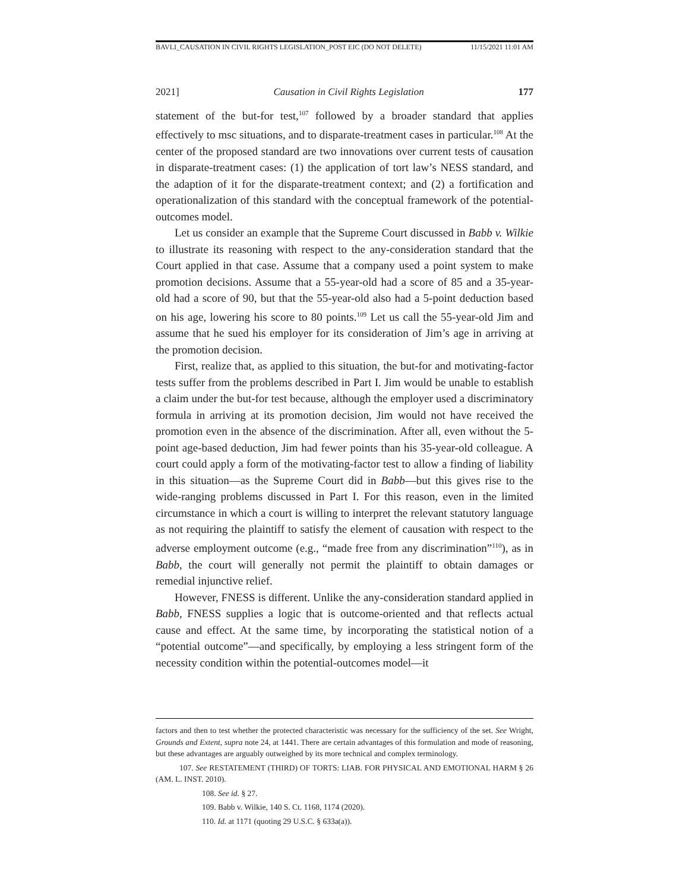BAVLI_CAUSATION IN CIVIL RIGHTS LEGISLATION_POST EIC (DO NOT DELETE) 11/15/2021 11:01 AM
2021] Causation in Civil Rights Legislation 177
statement of the but-for test,<sup>107</sup> followed by a broader standard that applies effectively to msc situations, and to disparate-treatment cases in particular.<sup>108</sup> At the center of the proposed standard are two innovations over current tests of causation in disparate-treatment cases: (1) the application of tort law’s NESS standard, and the adaption of it for the disparate-treatment context; and (2) a fortification and operationalization of this standard with the conceptual framework of the potential-outcomes model.
Let us consider an example that the Supreme Court discussed in Babb v. Wilkie to illustrate its reasoning with respect to the any-consideration standard that the Court applied in that case. Assume that a company used a point system to make promotion decisions. Assume that a 55-year-old had a score of 85 and a 35-year-old had a score of 90, but that the 55-year-old also had a 5-point deduction based on his age, lowering his score to 80 points.<sup>109</sup> Let us call the 55-year-old Jim and assume that he sued his employer for its consideration of Jim’s age in arriving at the promotion decision.
First, realize that, as applied to this situation, the but-for and motivating-factor tests suffer from the problems described in Part I. Jim would be unable to establish a claim under the but-for test because, although the employer used a discriminatory formula in arriving at its promotion decision, Jim would not have received the promotion even in the absence of the discrimination. After all, even without the 5-point age-based deduction, Jim had fewer points than his 35-year-old colleague. A court could apply a form of the motivating-factor test to allow a finding of liability in this situation—as the Supreme Court did in Babb—but this gives rise to the wide-ranging problems discussed in Part I. For this reason, even in the limited circumstance in which a court is willing to interpret the relevant statutory language as not requiring the plaintiff to satisfy the element of causation with respect to the adverse employment outcome (e.g., “made free from any discrimination”<sup>110</sup>), as in Babb, the court will generally not permit the plaintiff to obtain damages or remedial injunctive relief.
However, FNESS is different. Unlike the any-consideration standard applied in Babb, FNESS supplies a logic that is outcome-oriented and that reflects actual cause and effect. At the same time, by incorporating the statistical notion of a “potential outcome”—and specifically, by employing a less stringent form of the necessity condition within the potential-outcomes model—it
factors and then to test whether the protected characteristic was necessary for the sufficiency of the set. See Wright, Grounds and Extent, supra note 24, at 1441. There are certain advantages of this formulation and mode of reasoning, but these advantages are arguably outweighed by its more technical and complex terminology.
107. See RESTATEMENT (THIRD) OF TORTS: LIAB. FOR PHYSICAL AND EMOTIONAL HARM § 26 (AM. L. INST. 2010).
108. See id. § 27.
109. Babb v. Wilkie, 140 S. Ct. 1168, 1174 (2020).
110. Id. at 1171 (quoting 29 U.S.C. § 633a(a)).